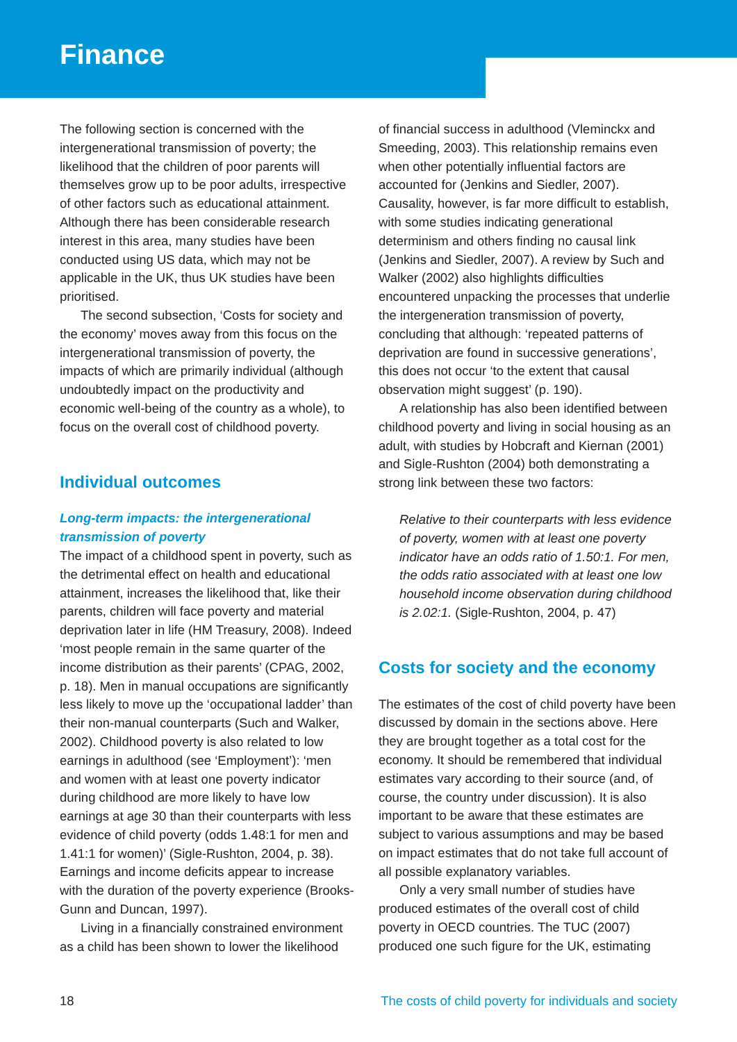Finance
The following section is concerned with the intergenerational transmission of poverty; the likelihood that the children of poor parents will themselves grow up to be poor adults, irrespective of other factors such as educational attainment. Although there has been considerable research interest in this area, many studies have been conducted using US data, which may not be applicable in the UK, thus UK studies have been prioritised.
The second subsection, ‘Costs for society and the economy’ moves away from this focus on the intergenerational transmission of poverty, the impacts of which are primarily individual (although undoubtedly impact on the productivity and economic well-being of the country as a whole), to focus on the overall cost of childhood poverty.
Individual outcomes
Long-term impacts: the intergenerational transmission of poverty
The impact of a childhood spent in poverty, such as the detrimental effect on health and educational attainment, increases the likelihood that, like their parents, children will face poverty and material deprivation later in life (HM Treasury, 2008). Indeed ‘most people remain in the same quarter of the income distribution as their parents’ (CPAG, 2002, p. 18). Men in manual occupations are significantly less likely to move up the ‘occupational ladder’ than their non-manual counterparts (Such and Walker, 2002). Childhood poverty is also related to low earnings in adulthood (see ‘Employment’): ‘men and women with at least one poverty indicator during childhood are more likely to have low earnings at age 30 than their counterparts with less evidence of child poverty (odds 1.48:1 for men and 1.41:1 for women)’ (Sigle-Rushton, 2004, p. 38). Earnings and income deficits appear to increase with the duration of the poverty experience (Brooks-Gunn and Duncan, 1997).
Living in a financially constrained environment as a child has been shown to lower the likelihood
of financial success in adulthood (Vleminckx and Smeeding, 2003). This relationship remains even when other potentially influential factors are accounted for (Jenkins and Siedler, 2007). Causality, however, is far more difficult to establish, with some studies indicating generational determinism and others finding no causal link (Jenkins and Siedler, 2007). A review by Such and Walker (2002) also highlights difficulties encountered unpacking the processes that underlie the intergeneration transmission of poverty, concluding that although: ‘repeated patterns of deprivation are found in successive generations’, this does not occur ‘to the extent that causal observation might suggest’ (p. 190).
A relationship has also been identified between childhood poverty and living in social housing as an adult, with studies by Hobcraft and Kiernan (2001) and Sigle-Rushton (2004) both demonstrating a strong link between these two factors:
Relative to their counterparts with less evidence of poverty, women with at least one poverty indicator have an odds ratio of 1.50:1. For men, the odds ratio associated with at least one low household income observation during childhood is 2.02:1. (Sigle-Rushton, 2004, p. 47)
Costs for society and the economy
The estimates of the cost of child poverty have been discussed by domain in the sections above. Here they are brought together as a total cost for the economy. It should be remembered that individual estimates vary according to their source (and, of course, the country under discussion). It is also important to be aware that these estimates are subject to various assumptions and may be based on impact estimates that do not take full account of all possible explanatory variables.
Only a very small number of studies have produced estimates of the overall cost of child poverty in OECD countries. The TUC (2007) produced one such figure for the UK, estimating
18 The costs of child poverty for individuals and society